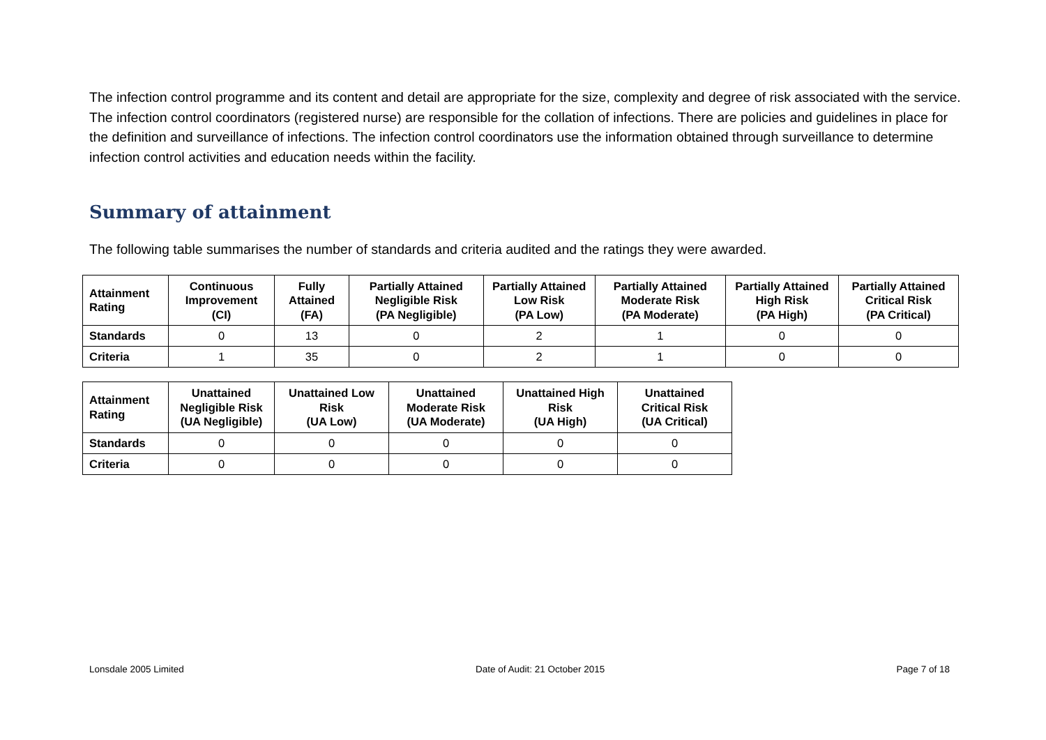The infection control programme and its content and detail are appropriate for the size, complexity and degree of risk associated with the service. The infection control coordinators (registered nurse) are responsible for the collation of infections. There are policies and guidelines in place for the definition and surveillance of infections. The infection control coordinators use the information obtained through surveillance to determine infection control activities and education needs within the facility.
Summary of attainment
The following table summarises the number of standards and criteria audited and the ratings they were awarded.
| Attainment Rating | Continuous Improvement (CI) | Fully Attained (FA) | Partially Attained Negligible Risk (PA Negligible) | Partially Attained Low Risk (PA Low) | Partially Attained Moderate Risk (PA Moderate) | Partially Attained High Risk (PA High) | Partially Attained Critical Risk (PA Critical) |
| --- | --- | --- | --- | --- | --- | --- | --- |
| Standards | 0 | 13 | 0 | 2 | 1 | 0 | 0 |
| Criteria | 1 | 35 | 0 | 2 | 1 | 0 | 0 |
| Attainment Rating | Unattained Negligible Risk (UA Negligible) | Unattained Low Risk (UA Low) | Unattained Moderate Risk (UA Moderate) | Unattained High Risk (UA High) | Unattained Critical Risk (UA Critical) |
| --- | --- | --- | --- | --- | --- |
| Standards | 0 | 0 | 0 | 0 | 0 |
| Criteria | 0 | 0 | 0 | 0 | 0 |
Lonsdale 2005 Limited Date of Audit: 21 October 2015 Page 7 of 18